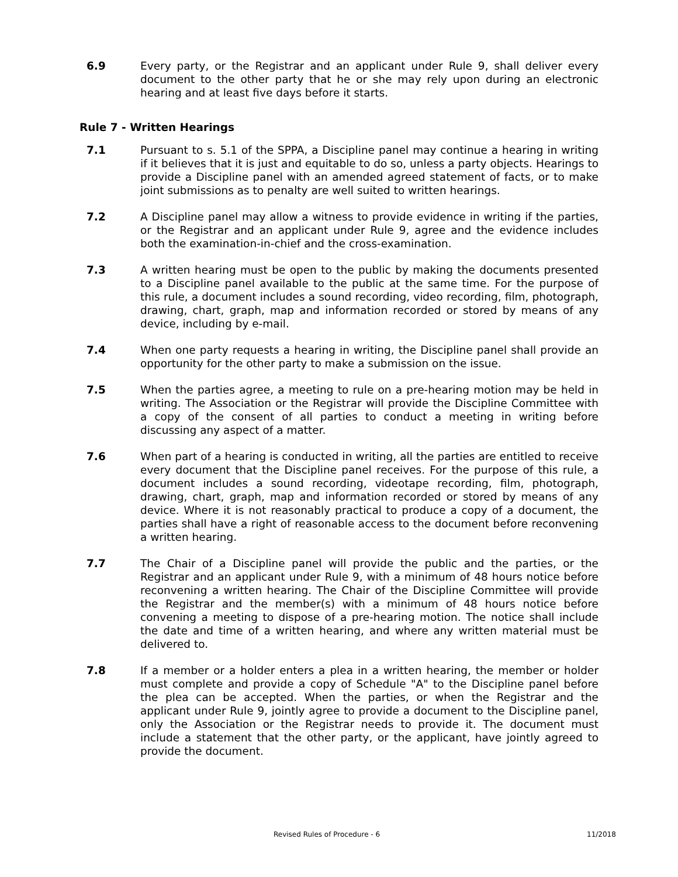6.9 Every party, or the Registrar and an applicant under Rule 9, shall deliver every document to the other party that he or she may rely upon during an electronic hearing and at least five days before it starts.
Rule 7 - Written Hearings
7.1 Pursuant to s. 5.1 of the SPPA, a Discipline panel may continue a hearing in writing if it believes that it is just and equitable to do so, unless a party objects. Hearings to provide a Discipline panel with an amended agreed statement of facts, or to make joint submissions as to penalty are well suited to written hearings.
7.2 A Discipline panel may allow a witness to provide evidence in writing if the parties, or the Registrar and an applicant under Rule 9, agree and the evidence includes both the examination-in-chief and the cross-examination.
7.3 A written hearing must be open to the public by making the documents presented to a Discipline panel available to the public at the same time. For the purpose of this rule, a document includes a sound recording, video recording, film, photograph, drawing, chart, graph, map and information recorded or stored by means of any device, including by e-mail.
7.4 When one party requests a hearing in writing, the Discipline panel shall provide an opportunity for the other party to make a submission on the issue.
7.5 When the parties agree, a meeting to rule on a pre-hearing motion may be held in writing. The Association or the Registrar will provide the Discipline Committee with a copy of the consent of all parties to conduct a meeting in writing before discussing any aspect of a matter.
7.6 When part of a hearing is conducted in writing, all the parties are entitled to receive every document that the Discipline panel receives. For the purpose of this rule, a document includes a sound recording, videotape recording, film, photograph, drawing, chart, graph, map and information recorded or stored by means of any device. Where it is not reasonably practical to produce a copy of a document, the parties shall have a right of reasonable access to the document before reconvening a written hearing.
7.7 The Chair of a Discipline panel will provide the public and the parties, or the Registrar and an applicant under Rule 9, with a minimum of 48 hours notice before reconvening a written hearing. The Chair of the Discipline Committee will provide the Registrar and the member(s) with a minimum of 48 hours notice before convening a meeting to dispose of a pre-hearing motion. The notice shall include the date and time of a written hearing, and where any written material must be delivered to.
7.8 If a member or a holder enters a plea in a written hearing, the member or holder must complete and provide a copy of Schedule "A" to the Discipline panel before the plea can be accepted. When the parties, or when the Registrar and the applicant under Rule 9, jointly agree to provide a document to the Discipline panel, only the Association or the Registrar needs to provide it. The document must include a statement that the other party, or the applicant, have jointly agreed to provide the document.
Revised Rules of Procedure - 6 11/2018